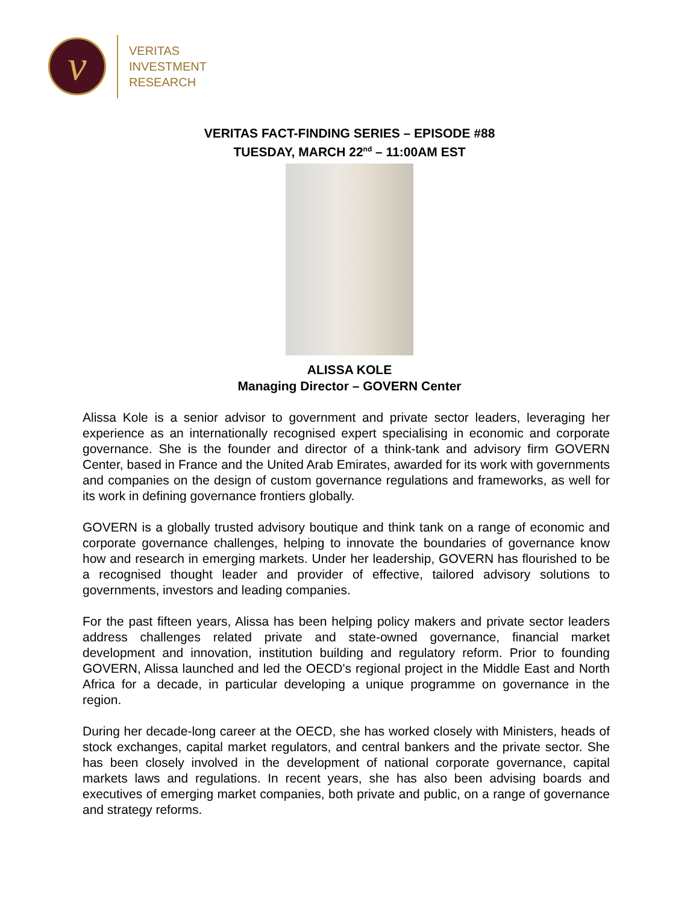v
VERITAS
INVESTMENT
RESEARCH
VERITAS FACT-FINDING SERIES – EPISODE #88
TUESDAY, MARCH 22<sup>nd</sup> – 11:00AM EST
ALISSA KOLE
Managing Director – GOVERN Center
Alissa Kole is a senior advisor to government and private sector leaders, leveraging her experience as an internationally recognised expert specialising in economic and corporate governance. She is the founder and director of a think-tank and advisory firm GOVERN Center, based in France and the United Arab Emirates, awarded for its work with governments and companies on the design of custom governance regulations and frameworks, as well for its work in defining governance frontiers globally.
GOVERN is a globally trusted advisory boutique and think tank on a range of economic and corporate governance challenges, helping to innovate the boundaries of governance know how and research in emerging markets. Under her leadership, GOVERN has flourished to be a recognised thought leader and provider of effective, tailored advisory solutions to governments, investors and leading companies.
For the past fifteen years, Alissa has been helping policy makers and private sector leaders address challenges related private and state-owned governance, financial market development and innovation, institution building and regulatory reform. Prior to founding GOVERN, Alissa launched and led the OECD's regional project in the Middle East and North Africa for a decade, in particular developing a unique programme on governance in the region.
During her decade-long career at the OECD, she has worked closely with Ministers, heads of stock exchanges, capital market regulators, and central bankers and the private sector. She has been closely involved in the development of national corporate governance, capital markets laws and regulations. In recent years, she has also been advising boards and executives of emerging market companies, both private and public, on a range of governance and strategy reforms.